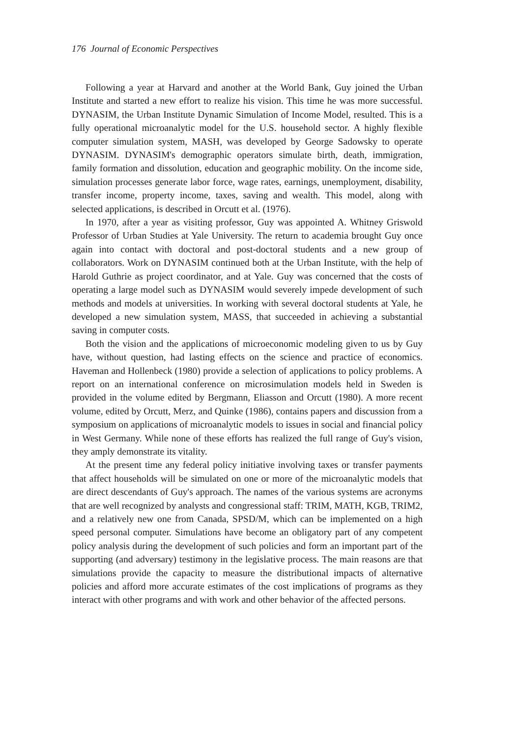176 Journal of Economic Perspectives
Following a year at Harvard and another at the World Bank, Guy joined the Urban Institute and started a new effort to realize his vision. This time he was more successful. DYNASIM, the Urban Institute Dynamic Simulation of Income Model, resulted. This is a fully operational microanalytic model for the U.S. household sector. A highly flexible computer simulation system, MASH, was developed by George Sadowsky to operate DYNASIM. DYNASIM's demographic operators simulate birth, death, immigration, family formation and dissolution, education and geographic mobility. On the income side, simulation processes generate labor force, wage rates, earnings, unemployment, disability, transfer income, property income, taxes, saving and wealth. This model, along with selected applications, is described in Orcutt et al. (1976).
In 1970, after a year as visiting professor, Guy was appointed A. Whitney Griswold Professor of Urban Studies at Yale University. The return to academia brought Guy once again into contact with doctoral and post-doctoral students and a new group of collaborators. Work on DYNASIM continued both at the Urban Institute, with the help of Harold Guthrie as project coordinator, and at Yale. Guy was concerned that the costs of operating a large model such as DYNASIM would severely impede development of such methods and models at universities. In working with several doctoral students at Yale, he developed a new simulation system, MASS, that succeeded in achieving a substantial saving in computer costs.
Both the vision and the applications of microeconomic modeling given to us by Guy have, without question, had lasting effects on the science and practice of economics. Haveman and Hollenbeck (1980) provide a selection of applications to policy problems. A report on an international conference on microsimulation models held in Sweden is provided in the volume edited by Bergmann, Eliasson and Orcutt (1980). A more recent volume, edited by Orcutt, Merz, and Quinke (1986), contains papers and discussion from a symposium on applications of microanalytic models to issues in social and financial policy in West Germany. While none of these efforts has realized the full range of Guy's vision, they amply demonstrate its vitality.
At the present time any federal policy initiative involving taxes or transfer payments that affect households will be simulated on one or more of the microanalytic models that are direct descendants of Guy's approach. The names of the various systems are acronyms that are well recognized by analysts and congressional staff: TRIM, MATH, KGB, TRIM2, and a relatively new one from Canada, SPSD/M, which can be implemented on a high speed personal computer. Simulations have become an obligatory part of any competent policy analysis during the development of such policies and form an important part of the supporting (and adversary) testimony in the legislative process. The main reasons are that simulations provide the capacity to measure the distributional impacts of alternative policies and afford more accurate estimates of the cost implications of programs as they interact with other programs and with work and other behavior of the affected persons.